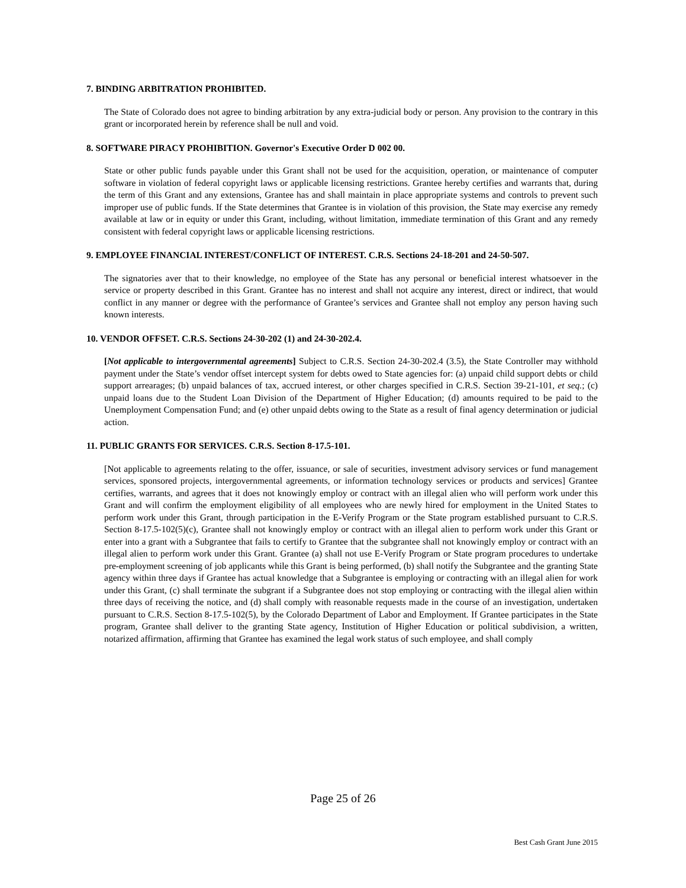7. BINDING ARBITRATION PROHIBITED.
The State of Colorado does not agree to binding arbitration by any extra-judicial body or person. Any provision to the contrary in this grant or incorporated herein by reference shall be null and void.
8. SOFTWARE PIRACY PROHIBITION. Governor's Executive Order D 002 00.
State or other public funds payable under this Grant shall not be used for the acquisition, operation, or maintenance of computer software in violation of federal copyright laws or applicable licensing restrictions. Grantee hereby certifies and warrants that, during the term of this Grant and any extensions, Grantee has and shall maintain in place appropriate systems and controls to prevent such improper use of public funds. If the State determines that Grantee is in violation of this provision, the State may exercise any remedy available at law or in equity or under this Grant, including, without limitation, immediate termination of this Grant and any remedy consistent with federal copyright laws or applicable licensing restrictions.
9. EMPLOYEE FINANCIAL INTEREST/CONFLICT OF INTEREST. C.R.S. Sections 24-18-201 and 24-50-507.
The signatories aver that to their knowledge, no employee of the State has any personal or beneficial interest whatsoever in the service or property described in this Grant. Grantee has no interest and shall not acquire any interest, direct or indirect, that would conflict in any manner or degree with the performance of Grantee’s services and Grantee shall not employ any person having such known interests.
10. VENDOR OFFSET. C.R.S. Sections 24-30-202 (1) and 24-30-202.4.
[Not applicable to intergovernmental agreements] Subject to C.R.S. Section 24-30-202.4 (3.5), the State Controller may withhold payment under the State’s vendor offset intercept system for debts owed to State agencies for: (a) unpaid child support debts or child support arrearages; (b) unpaid balances of tax, accrued interest, or other charges specified in C.R.S. Section 39-21-101, et seq.; (c) unpaid loans due to the Student Loan Division of the Department of Higher Education; (d) amounts required to be paid to the Unemployment Compensation Fund; and (e) other unpaid debts owing to the State as a result of final agency determination or judicial action.
11. PUBLIC GRANTS FOR SERVICES. C.R.S. Section 8-17.5-101.
[Not applicable to agreements relating to the offer, issuance, or sale of securities, investment advisory services or fund management services, sponsored projects, intergovernmental agreements, or information technology services or products and services] Grantee certifies, warrants, and agrees that it does not knowingly employ or contract with an illegal alien who will perform work under this Grant and will confirm the employment eligibility of all employees who are newly hired for employment in the United States to perform work under this Grant, through participation in the E-Verify Program or the State program established pursuant to C.R.S. Section 8-17.5-102(5)(c), Grantee shall not knowingly employ or contract with an illegal alien to perform work under this Grant or enter into a grant with a Subgrantee that fails to certify to Grantee that the subgrantee shall not knowingly employ or contract with an illegal alien to perform work under this Grant. Grantee (a) shall not use E-Verify Program or State program procedures to undertake pre-employment screening of job applicants while this Grant is being performed, (b) shall notify the Subgrantee and the granting State agency within three days if Grantee has actual knowledge that a Subgrantee is employing or contracting with an illegal alien for work under this Grant, (c) shall terminate the subgrant if a Subgrantee does not stop employing or contracting with the illegal alien within three days of receiving the notice, and (d) shall comply with reasonable requests made in the course of an investigation, undertaken pursuant to C.R.S. Section 8-17.5-102(5), by the Colorado Department of Labor and Employment. If Grantee participates in the State program, Grantee shall deliver to the granting State agency, Institution of Higher Education or political subdivision, a written, notarized affirmation, affirming that Grantee has examined the legal work status of such employee, and shall comply
Page 25 of 26
Best Cash Grant June 2015